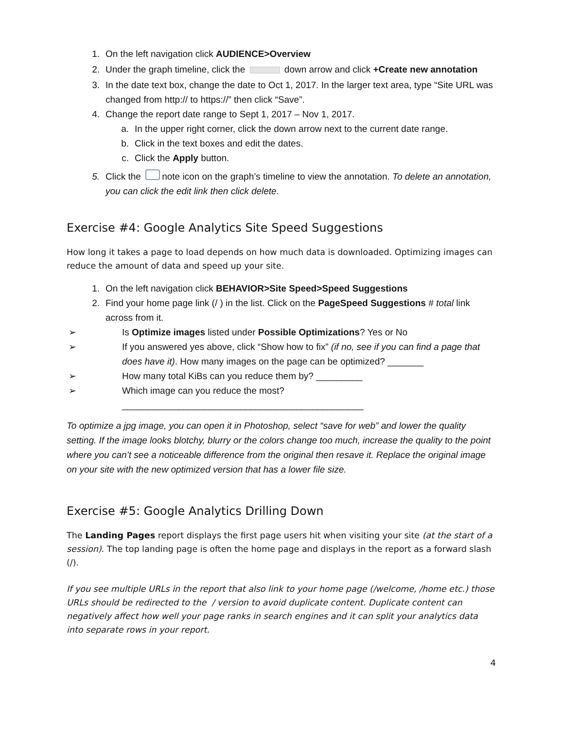1. On the left navigation click AUDIENCE>Overview
2. Under the graph timeline, click the down arrow and click +Create new annotation
3. In the date text box, change the date to Oct 1, 2017. In the larger text area, type “Site URL was changed from http:// to https://” then click “Save”.
4. Change the report date range to Sept 1, 2017 – Nov 1, 2017.
a. In the upper right corner, click the down arrow next to the current date range.
b. Click in the text boxes and edit the dates.
c. Click the Apply button.
5. Click the note icon on the graph’s timeline to view the annotation. To delete an annotation, you can click the edit link then click delete.
Exercise #4: Google Analytics Site Speed Suggestions
How long it takes a page to load depends on how much data is downloaded. Optimizing images can reduce the amount of data and speed up your site.
1. On the left navigation click BEHAVIOR>Site Speed>Speed Suggestions
2. Find your home page link (/ ) in the list. Click on the PageSpeed Suggestions # total link across from it.
➢ Is Optimize images listed under Possible Optimizations? Yes or No
➢ If you answered yes above, click “Show how to fix” (if no, see if you can find a page that does have it). How many images on the page can be optimized? _______
➢ How many total KiBs can you reduce them by? _________
➢ Which image can you reduce the most?
_______________________________________________
To optimize a jpg image, you can open it in Photoshop, select “save for web” and lower the quality setting. If the image looks blotchy, blurry or the colors change too much, increase the quality to the point where you can’t see a noticeable difference from the original then resave it. Replace the original image on your site with the new optimized version that has a lower file size.
Exercise #5: Google Analytics Drilling Down
The Landing Pages report displays the first page users hit when visiting your site (at the start of a session). The top landing page is often the home page and displays in the report as a forward slash (/).
If you see multiple URLs in the report that also link to your home page (/welcome, /home etc.) those URLs should be redirected to the / version to avoid duplicate content. Duplicate content can negatively affect how well your page ranks in search engines and it can split your analytics data into separate rows in your report.
4